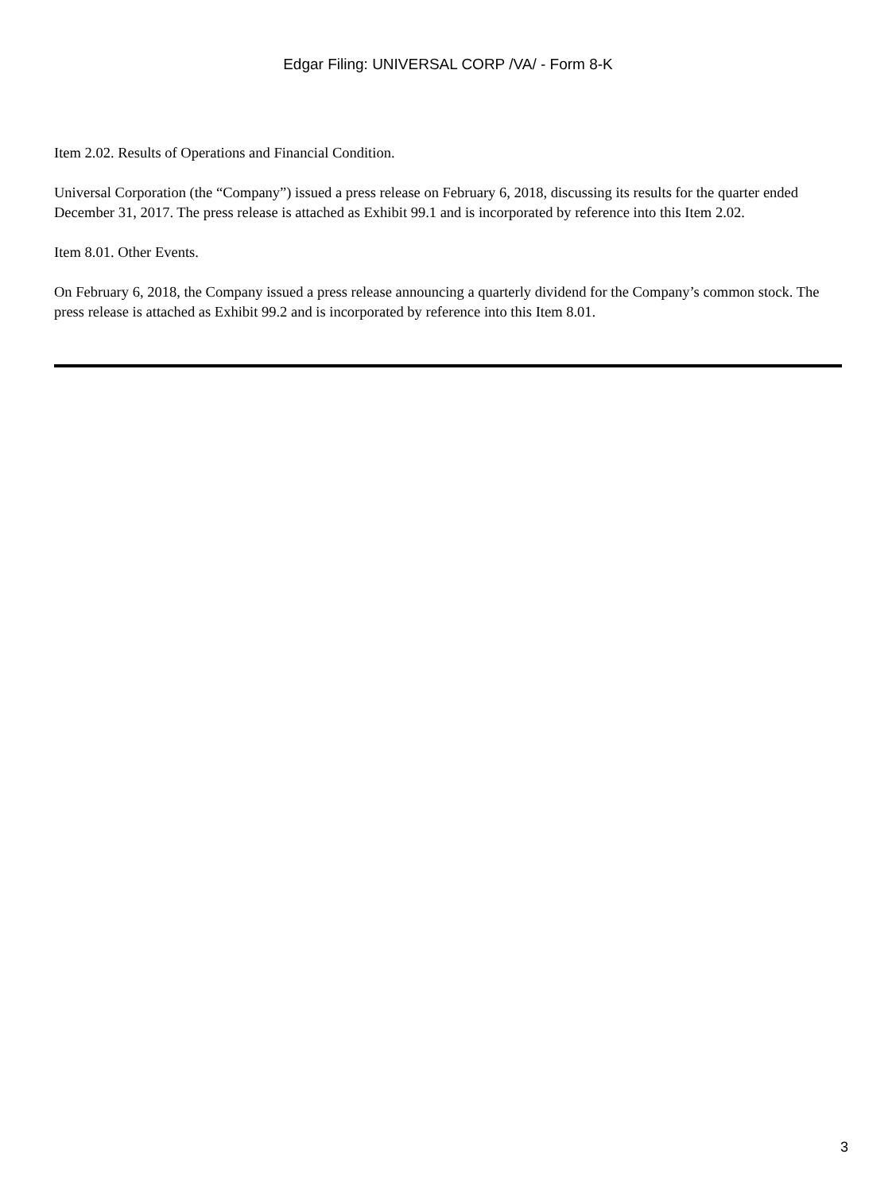Edgar Filing: UNIVERSAL CORP /VA/ - Form 8-K
Item 2.02. Results of Operations and Financial Condition.
Universal Corporation (the “Company”) issued a press release on February 6, 2018, discussing its results for the quarter ended December 31, 2017. The press release is attached as Exhibit 99.1 and is incorporated by reference into this Item 2.02.
Item 8.01. Other Events.
On February 6, 2018, the Company issued a press release announcing a quarterly dividend for the Company’s common stock. The press release is attached as Exhibit 99.2 and is incorporated by reference into this Item 8.01.
3